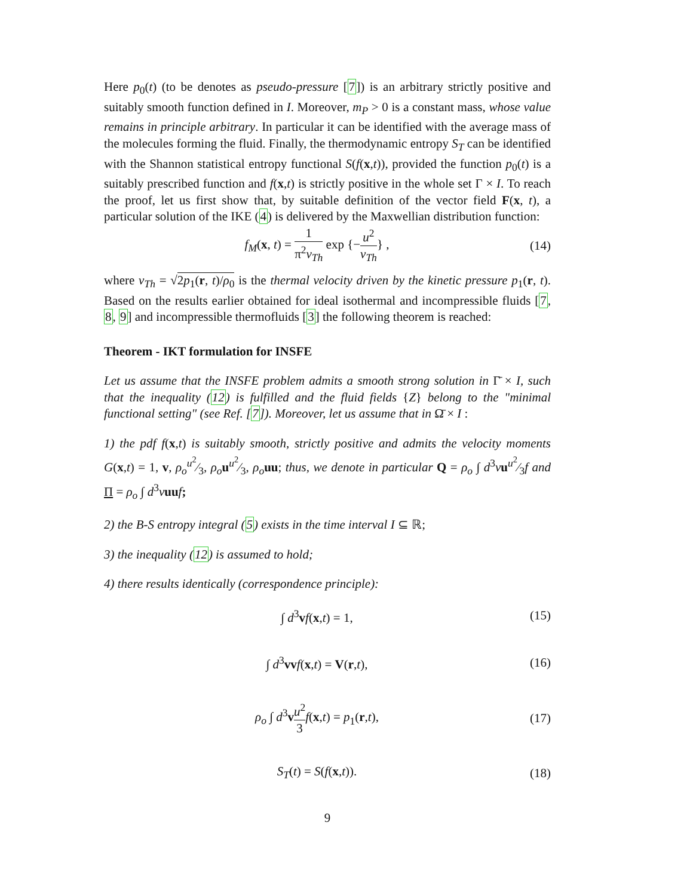Here p<sub>0</sub>(t) (to be denotes as pseudo-pressure [7]) is an arbitrary strictly positive and suitably smooth function defined in I. Moreover, m<sub>P</sub> > 0 is a constant mass, whose value remains in principle arbitrary. In particular it can be identified with the average mass of the molecules forming the fluid. Finally, the thermodynamic entropy S<sub>T</sub> can be identified with the Shannon statistical entropy functional S(f(x,t)), provided the function p<sub>0</sub>(t) is a suitably prescribed function and f(x,t) is strictly positive in the whole set Γ × I. To reach the proof, let us first show that, by suitable definition of the vector field F(x, t), a particular solution of the IKE (4) is delivered by the Maxwellian distribution function:
f<sub>M</sub>(x, t) = 1 π<sup>2</sup>v<sub>Th</sub> exp {−u<sup>2</sup> v<sub>Th</sub>} ,
(14)
where v<sub>Th</sub> = √2p<sub>1</sub>(r, t)/ρ<sub>0</sub> is the thermal velocity driven by the kinetic pressure p<sub>1</sub>(r, t). Based on the results earlier obtained for ideal isothermal and incompressible fluids [7, 8, 9] and incompressible thermofluids [3] the following theorem is reached:
Theorem - IKT formulation for INSFE
Let us assume that the INSFE problem admits a smooth strong solution in Γ̄ × I, such that the inequality (12) is fulfilled and the fluid fields {Z} belong to the "minimal functional setting" (see Ref. [7]). Moreover, let us assume that in Ω̄ × I :
1) the pdf f(x,t) is suitably smooth, strictly positive and admits the velocity moments G(x,t) = 1, v, ρ<sub>o</sub>u<sup>2</sup>⁄3, ρ<sub>o</sub> uu<sup>2</sup>⁄3, ρ<sub>o</sub> uu; thus, we denote in particular Q = ρ<sub>o</sub> ∫ d<sup>3</sup>vuu<sup>2</sup>⁄3f and Π = ρ<sub>o</sub> ∫ d<sup>3</sup>vuu f;
2) the B-S entropy integral (5) exists in the time interval I ⊆ ℝ;
3) the inequality (12) is assumed to hold;
4) there results identically (correspondence principle):
∫ d<sup>3</sup>vf(x,t) = 1, (15)
∫ d<sup>3</sup>vv f(x,t) = V(r,t), (16)
ρ<sub>o</sub> ∫ d<sup>3</sup>vu<sup>2</sup> 3 f(x,t) = p<sub>1</sub>(r,t), (17)
S<sub>T</sub>(t) = S(f(x,t)). (18)
9